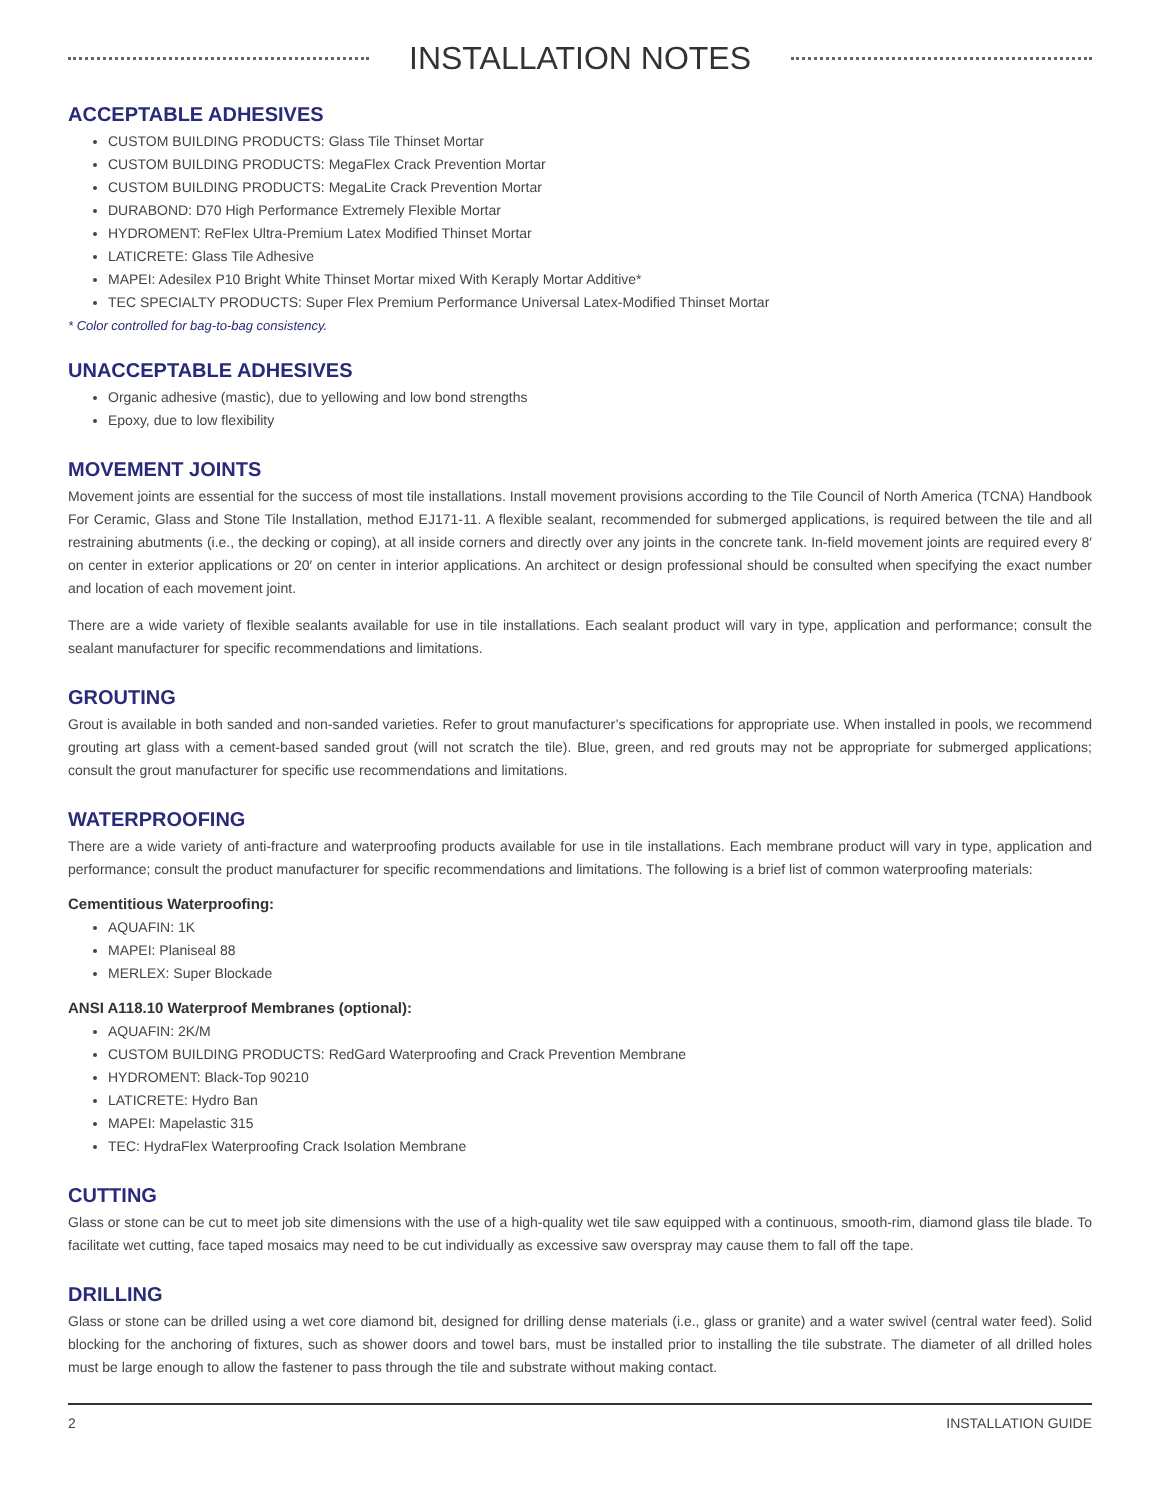INSTALLATION NOTES
ACCEPTABLE ADHESIVES
CUSTOM BUILDING PRODUCTS: Glass Tile Thinset Mortar
CUSTOM BUILDING PRODUCTS: MegaFlex Crack Prevention Mortar
CUSTOM BUILDING PRODUCTS: MegaLite Crack Prevention Mortar
DURABOND: D70 High Performance Extremely Flexible Mortar
HYDROMENT: ReFlex Ultra-Premium Latex Modified Thinset Mortar
LATICRETE: Glass Tile Adhesive
MAPEI: Adesilex P10 Bright White Thinset Mortar mixed With Keraply Mortar Additive*
TEC SPECIALTY PRODUCTS: Super Flex Premium Performance Universal Latex-Modified Thinset Mortar
* Color controlled for bag-to-bag consistency.
UNACCEPTABLE ADHESIVES
Organic adhesive (mastic), due to yellowing and low bond strengths
Epoxy, due to low flexibility
MOVEMENT JOINTS
Movement joints are essential for the success of most tile installations. Install movement provisions according to the Tile Council of North America (TCNA) Handbook For Ceramic, Glass and Stone Tile Installation, method EJ171-11. A flexible sealant, recommended for submerged applications, is required between the tile and all restraining abutments (i.e., the decking or coping), at all inside corners and directly over any joints in the concrete tank. In-field movement joints are required every 8′ on center in exterior applications or 20′ on center in interior applications. An architect or design professional should be consulted when specifying the exact number and location of each movement joint.
There are a wide variety of flexible sealants available for use in tile installations. Each sealant product will vary in type, application and performance; consult the sealant manufacturer for specific recommendations and limitations.
GROUTING
Grout is available in both sanded and non-sanded varieties. Refer to grout manufacturer’s specifications for appropriate use. When installed in pools, we recommend grouting art glass with a cement-based sanded grout (will not scratch the tile). Blue, green, and red grouts may not be appropriate for submerged applications; consult the grout manufacturer for specific use recommendations and limitations.
WATERPROOFING
There are a wide variety of anti-fracture and waterproofing products available for use in tile installations. Each membrane product will vary in type, application and performance; consult the product manufacturer for specific recommendations and limitations. The following is a brief list of common waterproofing materials:
Cementitious Waterproofing:
AQUAFIN: 1K
MAPEI: Planiseal 88
MERLEX: Super Blockade
ANSI A118.10 Waterproof Membranes (optional):
AQUAFIN: 2K/M
CUSTOM BUILDING PRODUCTS: RedGard Waterproofing and Crack Prevention Membrane
HYDROMENT: Black-Top 90210
LATICRETE: Hydro Ban
MAPEI: Mapelastic 315
TEC: HydraFlex Waterproofing Crack Isolation Membrane
CUTTING
Glass or stone can be cut to meet job site dimensions with the use of a high-quality wet tile saw equipped with a continuous, smooth-rim, diamond glass tile blade. To facilitate wet cutting, face taped mosaics may need to be cut individually as excessive saw overspray may cause them to fall off the tape.
DRILLING
Glass or stone can be drilled using a wet core diamond bit, designed for drilling dense materials (i.e., glass or granite) and a water swivel (central water feed). Solid blocking for the anchoring of fixtures, such as shower doors and towel bars, must be installed prior to installing the tile substrate. The diameter of all drilled holes must be large enough to allow the fastener to pass through the tile and substrate without making contact.
2 INSTALLATION GUIDE